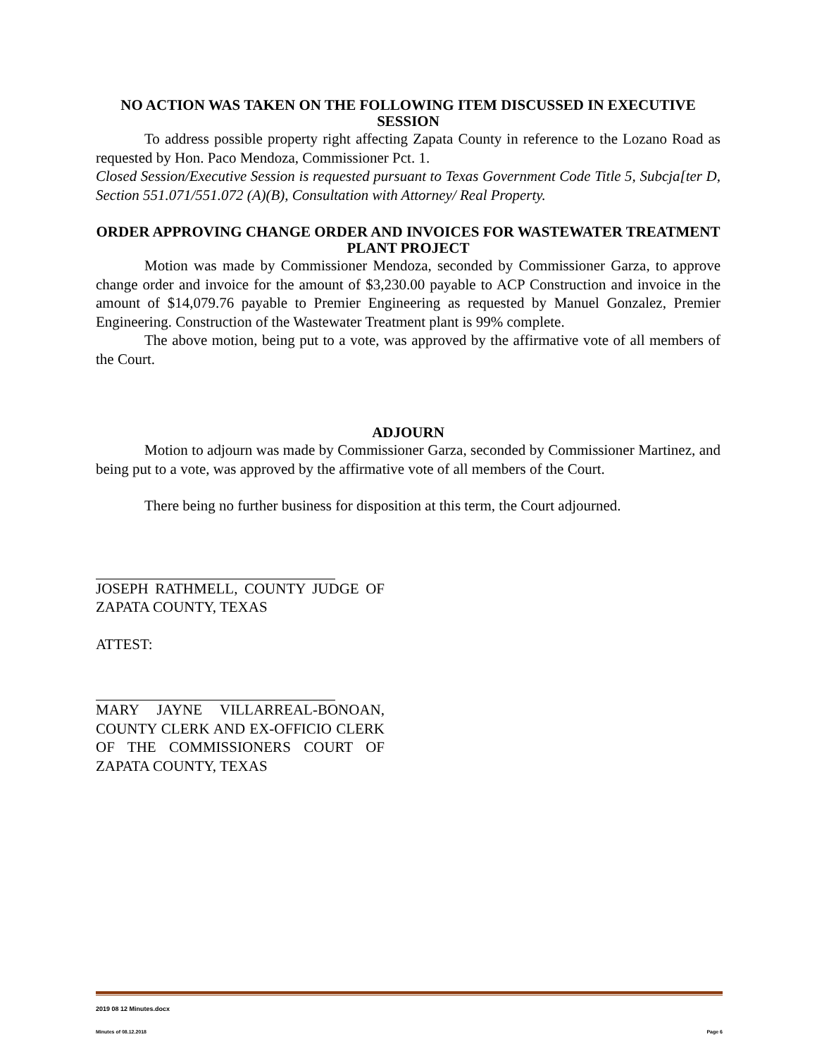NO ACTION WAS TAKEN ON THE FOLLOWING ITEM DISCUSSED IN EXECUTIVE SESSION
To address possible property right affecting Zapata County in reference to the Lozano Road as requested by Hon. Paco Mendoza, Commissioner Pct. 1.
Closed Session/Executive Session is requested pursuant to Texas Government Code Title 5, Subcja[ter D, Section 551.071/551.072 (A)(B), Consultation with Attorney/ Real Property.
ORDER APPROVING CHANGE ORDER AND INVOICES FOR WASTEWATER TREATMENT PLANT PROJECT
Motion was made by Commissioner Mendoza, seconded by Commissioner Garza, to approve change order and invoice for the amount of $3,230.00 payable to ACP Construction and invoice in the amount of $14,079.76 payable to Premier Engineering as requested by Manuel Gonzalez, Premier Engineering. Construction of the Wastewater Treatment plant is 99% complete.
The above motion, being put to a vote, was approved by the affirmative vote of all members of the Court.
ADJOURN
Motion to adjourn was made by Commissioner Garza, seconded by Commissioner Martinez, and being put to a vote, was approved by the affirmative vote of all members of the Court.
There being no further business for disposition at this term, the Court adjourned.
JOSEPH RATHMELL, COUNTY JUDGE OF ZAPATA COUNTY, TEXAS
ATTEST:
MARY JAYNE VILLARREAL-BONOAN, COUNTY CLERK AND EX-OFFICIO CLERK OF THE COMMISSIONERS COURT OF ZAPATA COUNTY, TEXAS
2019 08 12 Minutes.docx
Minutes of 08.12.2018 Page 6